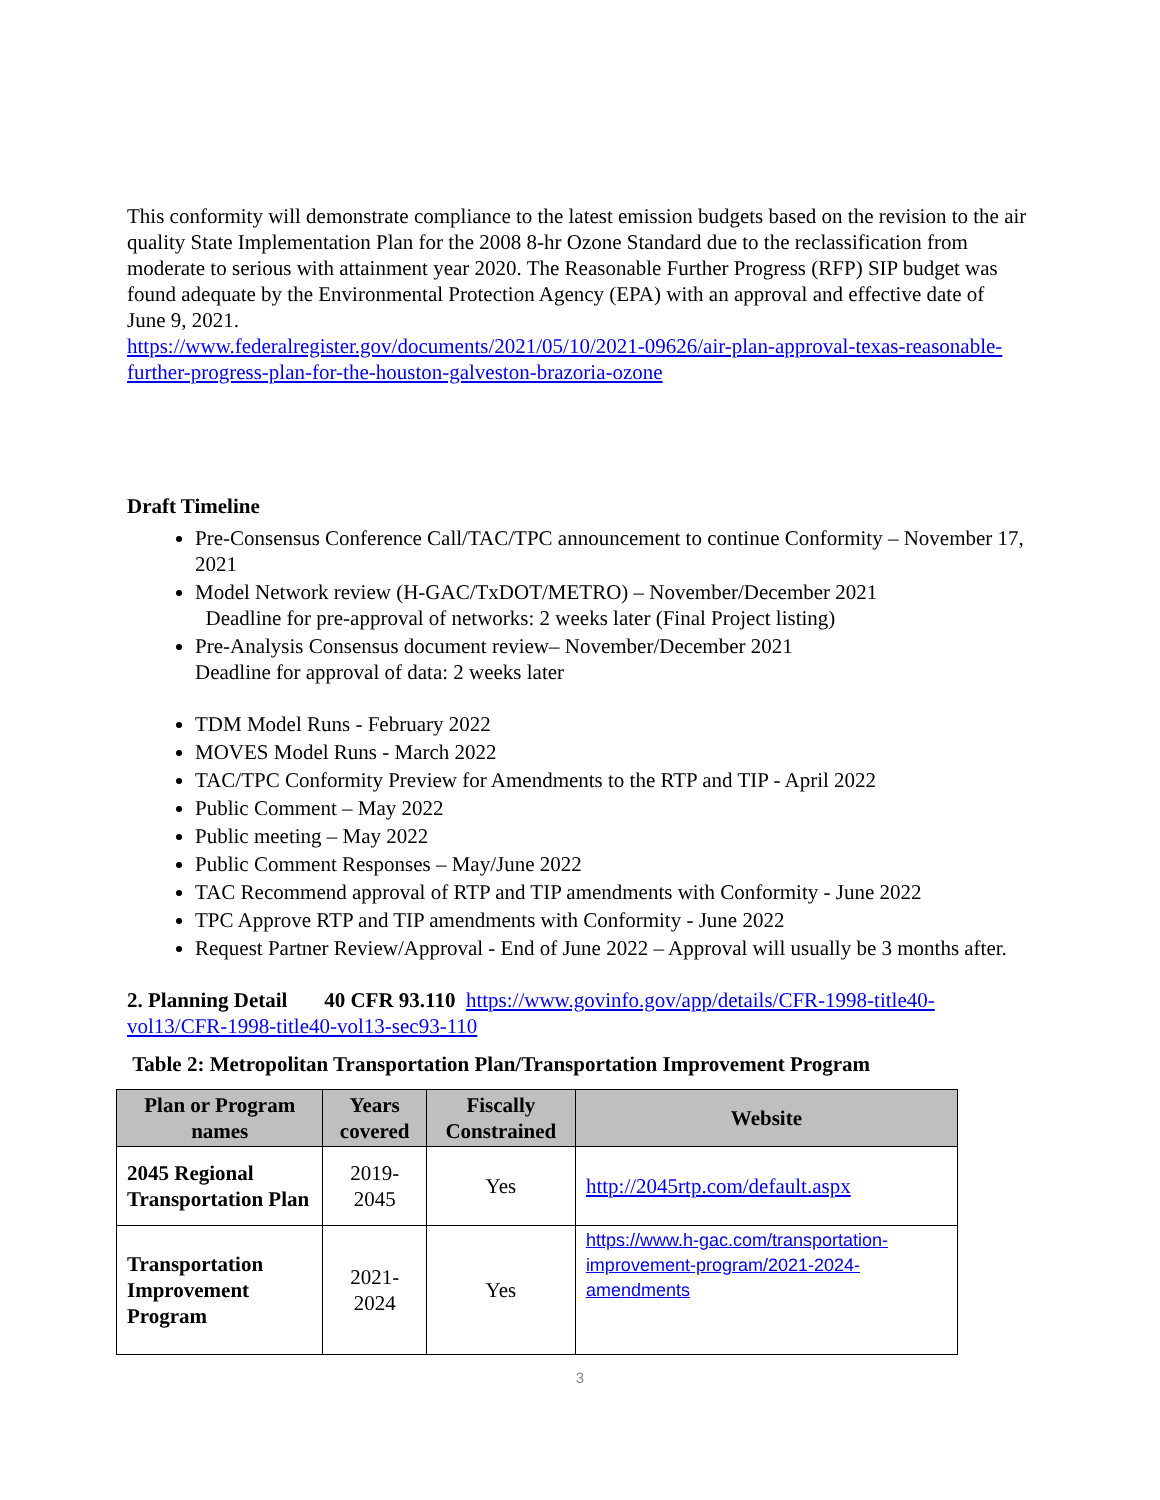This conformity will demonstrate compliance to the latest emission budgets based on the revision to the air quality State Implementation Plan for the 2008 8-hr Ozone Standard due to the reclassification from moderate to serious with attainment year 2020. The Reasonable Further Progress (RFP) SIP budget was found adequate by the Environmental Protection Agency (EPA) with an approval and effective date of June 9, 2021.
https://www.federalregister.gov/documents/2021/05/10/2021-09626/air-plan-approval-texas-reasonable-further-progress-plan-for-the-houston-galveston-brazoria-ozone
Draft Timeline
Pre-Consensus Conference Call/TAC/TPC announcement to continue Conformity – November 17, 2021
Model Network review (H-GAC/TxDOT/METRO) – November/December 2021
Deadline for pre-approval of networks: 2 weeks later (Final Project listing)
Pre-Analysis Consensus document review– November/December 2021
Deadline for approval of data: 2 weeks later
TDM Model Runs - February 2022
MOVES Model Runs - March 2022
TAC/TPC Conformity Preview for Amendments to the RTP and TIP - April 2022
Public Comment – May 2022
Public meeting – May 2022
Public Comment Responses – May/June 2022
TAC Recommend approval of RTP and TIP amendments with Conformity - June 2022
TPC Approve RTP and TIP amendments with Conformity - June 2022
Request Partner Review/Approval - End of June 2022 – Approval will usually be 3 months after.
2. Planning Detail 40 CFR 93.110 https://www.govinfo.gov/app/details/CFR-1998-title40-vol13/CFR-1998-title40-vol13-sec93-110
Table 2: Metropolitan Transportation Plan/Transportation Improvement Program
| Plan or Program names | Years covered | Fiscally Constrained | Website |
| --- | --- | --- | --- |
| 2045 Regional Transportation Plan | 2019-2045 | Yes | http://2045rtp.com/default.aspx |
| Transportation Improvement Program | 2021-2024 | Yes | https://www.h-gac.com/transportation-improvement-program/2021-2024-amendments |
3